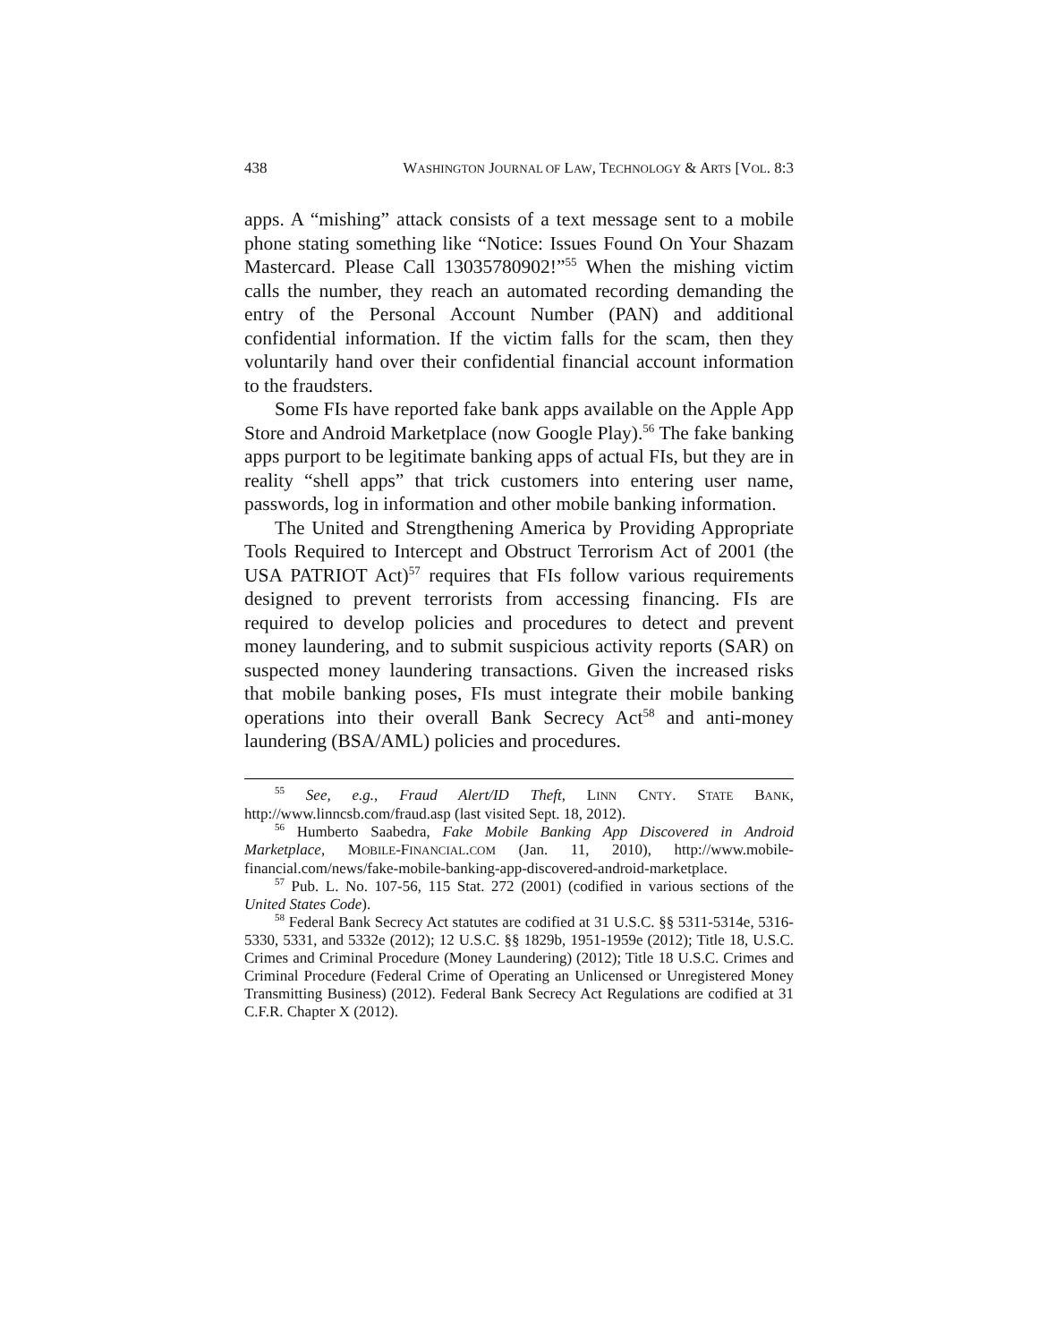438 WASHINGTON JOURNAL OF LAW, TECHNOLOGY & ARTS [VOL. 8:3
apps. A “mishing” attack consists of a text message sent to a mobile phone stating something like “Notice: Issues Found On Your Shazam Mastercard. Please Call 13035780902!”<sup>55</sup> When the mishing victim calls the number, they reach an automated recording demanding the entry of the Personal Account Number (PAN) and additional confidential information. If the victim falls for the scam, then they voluntarily hand over their confidential financial account information to the fraudsters.
Some FIs have reported fake bank apps available on the Apple App Store and Android Marketplace (now Google Play).<sup>56</sup> The fake banking apps purport to be legitimate banking apps of actual FIs, but they are in reality “shell apps” that trick customers into entering user name, passwords, log in information and other mobile banking information.
The United and Strengthening America by Providing Appropriate Tools Required to Intercept and Obstruct Terrorism Act of 2001 (the USA PATRIOT Act)<sup>57</sup> requires that FIs follow various requirements designed to prevent terrorists from accessing financing. FIs are required to develop policies and procedures to detect and prevent money laundering, and to submit suspicious activity reports (SAR) on suspected money laundering transactions. Given the increased risks that mobile banking poses, FIs must integrate their mobile banking operations into their overall Bank Secrecy Act<sup>58</sup> and anti-money laundering (BSA/AML) policies and procedures.
<sup>55</sup> See, e.g., Fraud Alert/ID Theft, LINN CNTY. STATE BANK, http://www.linncsb.com/fraud.asp (last visited Sept. 18, 2012).
<sup>56</sup> Humberto Saabedra, Fake Mobile Banking App Discovered in Android Marketplace, MOBILE-FINANCIAL.COM (Jan. 11, 2010), http://www.mobile-financial.com/news/fake-mobile-banking-app-discovered-android-marketplace.
<sup>57</sup> Pub. L. No. 107-56, 115 Stat. 272 (2001) (codified in various sections of the United States Code).
<sup>58</sup> Federal Bank Secrecy Act statutes are codified at 31 U.S.C. §§ 5311-5314e, 5316-5330, 5331, and 5332e (2012); 12 U.S.C. §§ 1829b, 1951-1959e (2012); Title 18, U.S.C. Crimes and Criminal Procedure (Money Laundering) (2012); Title 18 U.S.C. Crimes and Criminal Procedure (Federal Crime of Operating an Unlicensed or Unregistered Money Transmitting Business) (2012). Federal Bank Secrecy Act Regulations are codified at 31 C.F.R. Chapter X (2012).